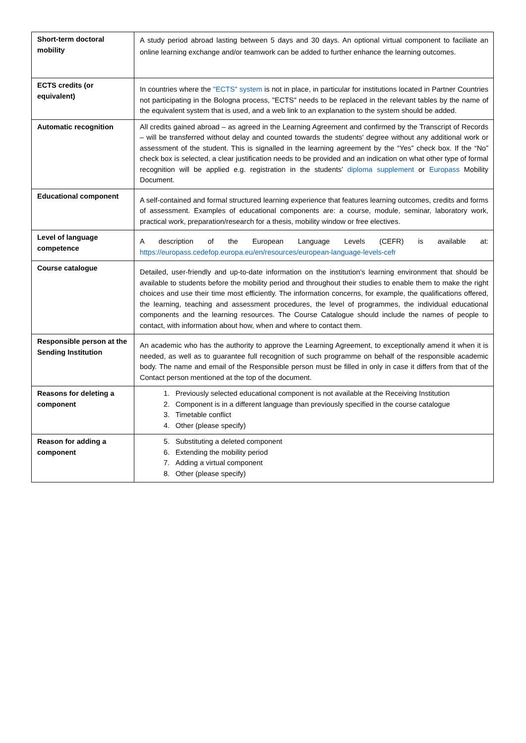| Short-term doctoral mobility | A study period abroad lasting between 5 days and 30 days. An optional virtual component to faciliate an online learning exchange and/or teamwork can be added to further enhance the learning outcomes. |
| ECTS credits (or equivalent) | In countries where the "ECTS" system is not in place, in particular for institutions located in Partner Countries not participating in the Bologna process, "ECTS" needs to be replaced in the relevant tables by the name of the equivalent system that is used, and a web link to an explanation to the system should be added. |
| Automatic recognition | All credits gained abroad – as agreed in the Learning Agreement and confirmed by the Transcript of Records – will be transferred without delay and counted towards the students' degree without any additional work or assessment of the student. This is signalled in the learning agreement by the “Yes” check box. If the “No” check box is selected, a clear justification needs to be provided and an indication on what other type of formal recognition will be applied e.g. registration in the students’ diploma supplement or Europass Mobility Document. |
| Educational component | A self-contained and formal structured learning experience that features learning outcomes, credits and forms of assessment. Examples of educational components are: a course, module, seminar, laboratory work, practical work, preparation/research for a thesis, mobility window or free electives. |
| Level of language competence | A description of the European Language Levels (CEFR) is available at: https://europass.cedefop.europa.eu/en/resources/european-language-levels-cefr |
| Course catalogue | Detailed, user-friendly and up-to-date information on the institution’s learning environment that should be available to students before the mobility period and throughout their studies to enable them to make the right choices and use their time most efficiently. The information concerns, for example, the qualifications offered, the learning, teaching and assessment procedures, the level of programmes, the individual educational components and the learning resources. The Course Catalogue should include the names of people to contact, with information about how, when and where to contact them. |
| Responsible person at the Sending Institution | An academic who has the authority to approve the Learning Agreement, to exceptionally amend it when it is needed, as well as to guarantee full recognition of such programme on behalf of the responsible academic body. The name and email of the Responsible person must be filled in only in case it differs from that of the Contact person mentioned at the top of the document. |
| Reasons for deleting a component | 1. Previously selected educational component is not available at the Receiving Institution 2. Component is in a different language than previously specified in the course catalogue 3. Timetable conflict 4. Other (please specify) |
| Reason for adding a component | 5. Substituting a deleted component 6. Extending the mobility period 7. Adding a virtual component 8. Other (please specify) |